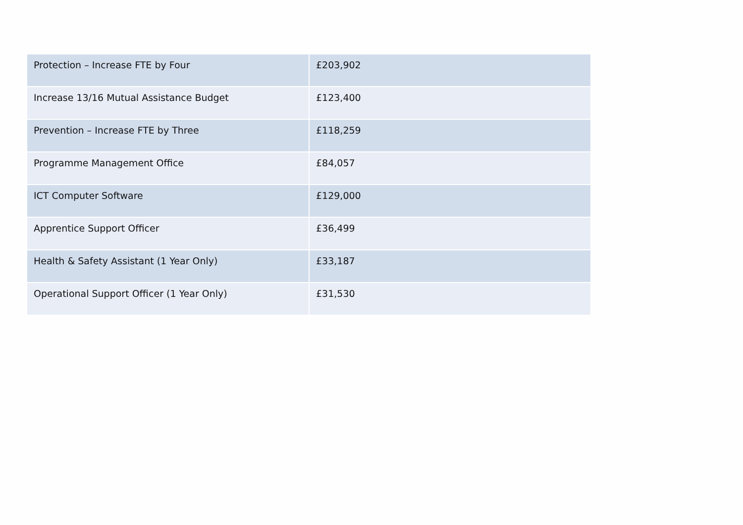| Protection – Increase FTE by Four | £203,902 |
| Increase 13/16 Mutual Assistance Budget | £123,400 |
| Prevention – Increase FTE by Three | £118,259 |
| Programme Management Office | £84,057 |
| ICT Computer Software | £129,000 |
| Apprentice Support Officer | £36,499 |
| Health & Safety Assistant (1 Year Only) | £33,187 |
| Operational Support Officer (1 Year Only) | £31,530 |